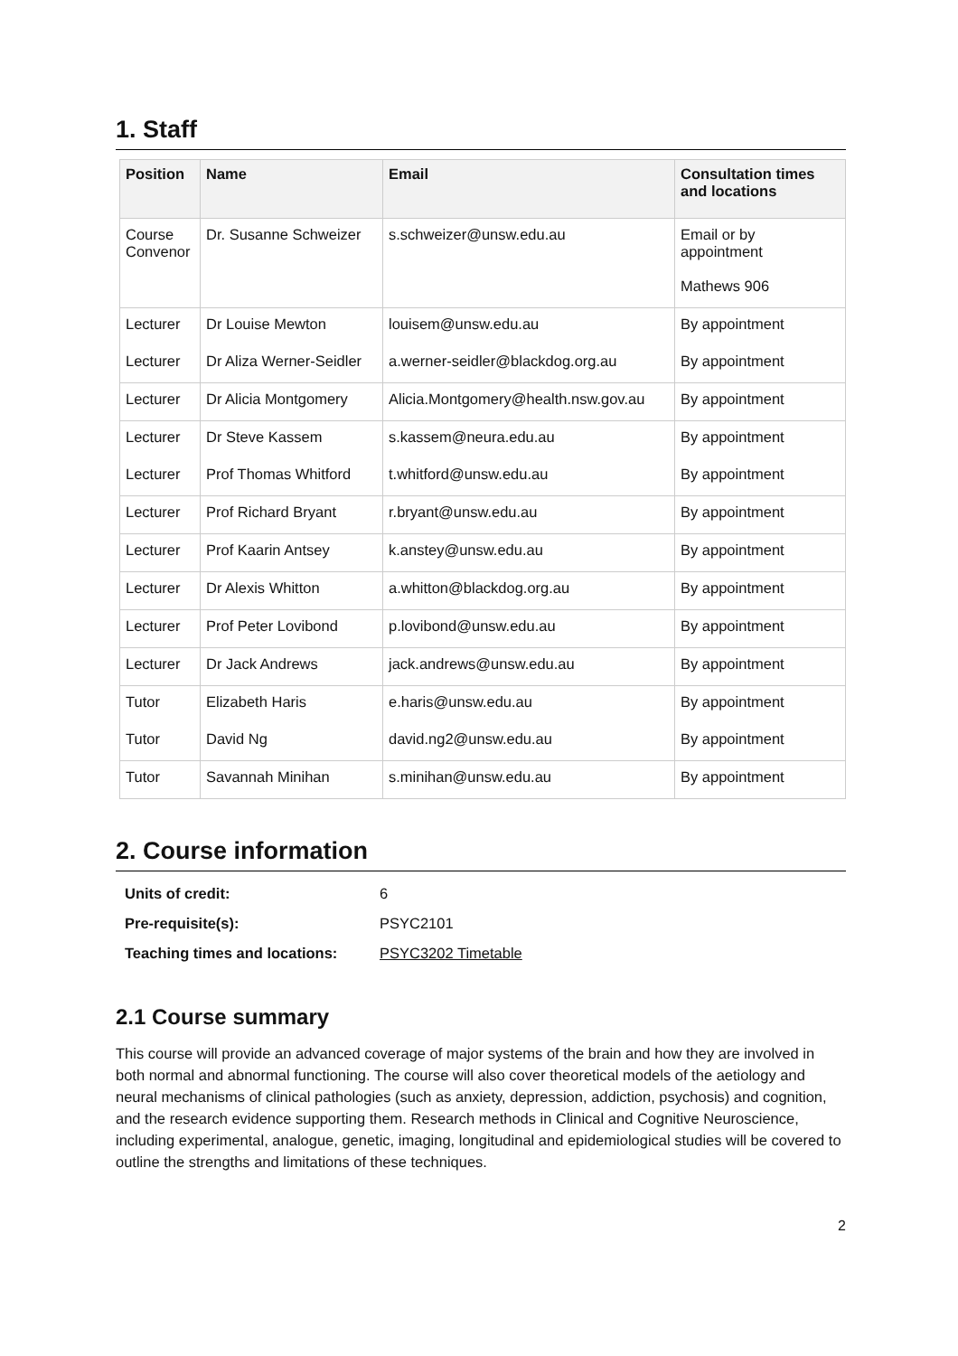1. Staff
| Position | Name | Email | Consultation times and locations |
| --- | --- | --- | --- |
| Course Convenor | Dr. Susanne Schweizer | s.schweizer@unsw.edu.au | Email or by appointment Mathews 906 |
| Lecturer | Dr Louise Mewton | louisem@unsw.edu.au | By appointment |
| Lecturer | Dr Aliza Werner-Seidler | a.werner-seidler@blackdog.org.au | By appointment |
| Lecturer | Dr Alicia Montgomery | Alicia.Montgomery@health.nsw.gov.au | By appointment |
| Lecturer | Dr Steve Kassem | s.kassem@neura.edu.au | By appointment |
| Lecturer | Prof Thomas Whitford | t.whitford@unsw.edu.au | By appointment |
| Lecturer | Prof Richard Bryant | r.bryant@unsw.edu.au | By appointment |
| Lecturer | Prof Kaarin Antsey | k.anstey@unsw.edu.au | By appointment |
| Lecturer | Dr Alexis Whitton | a.whitton@blackdog.org.au | By appointment |
| Lecturer | Prof Peter Lovibond | p.lovibond@unsw.edu.au | By appointment |
| Lecturer | Dr Jack Andrews | jack.andrews@unsw.edu.au | By appointment |
| Tutor | Elizabeth Haris | e.haris@unsw.edu.au | By appointment |
| Tutor | David Ng | david.ng2@unsw.edu.au | By appointment |
| Tutor | Savannah Minihan | s.minihan@unsw.edu.au | By appointment |
2. Course information
| Units of credit: | 6 |
| Pre-requisite(s): | PSYC2101 |
| Teaching times and locations: | PSYC3202 Timetable |
2.1 Course summary
This course will provide an advanced coverage of major systems of the brain and how they are involved in both normal and abnormal functioning. The course will also cover theoretical models of the aetiology and neural mechanisms of clinical pathologies (such as anxiety, depression, addiction, psychosis) and cognition, and the research evidence supporting them. Research methods in Clinical and Cognitive Neuroscience, including experimental, analogue, genetic, imaging, longitudinal and epidemiological studies will be covered to outline the strengths and limitations of these techniques.
2